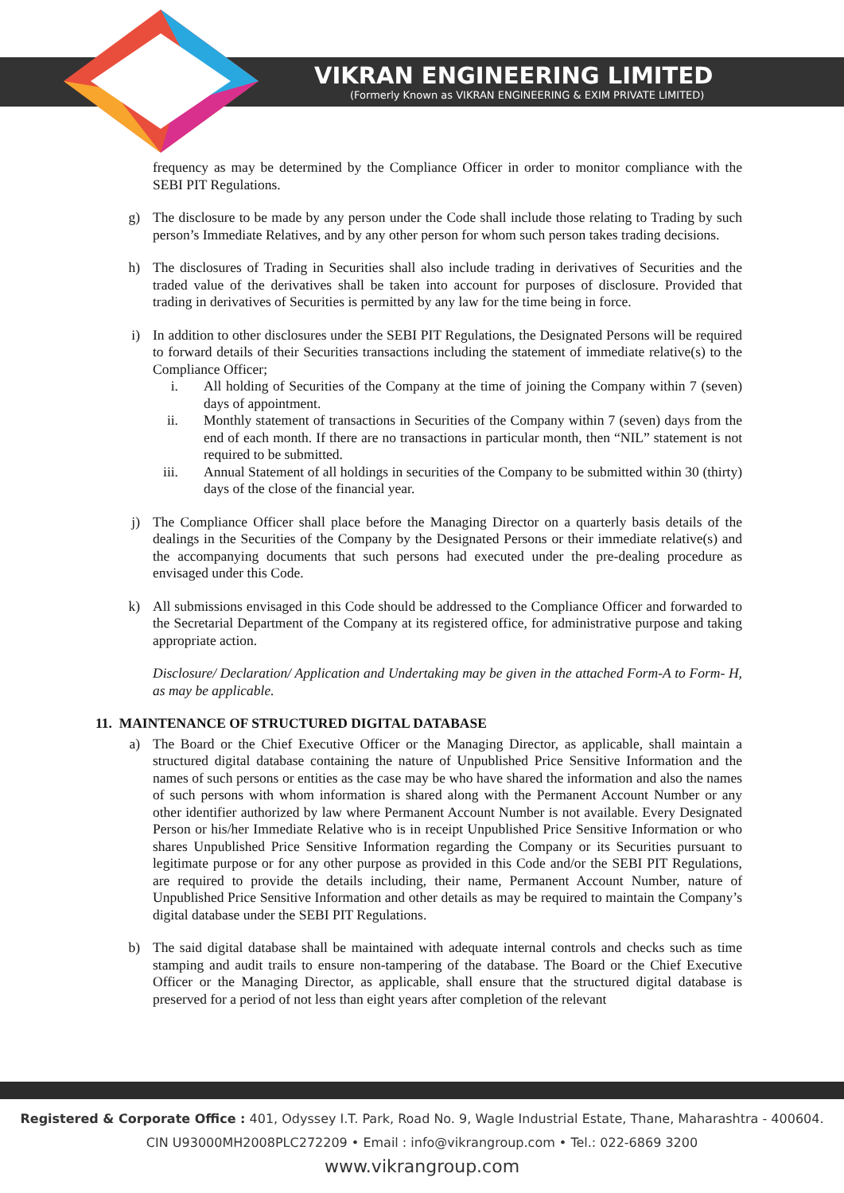VIKRAN ENGINEERING LIMITED
(Formerly Known as VIKRAN ENGINEERING & EXIM PRIVATE LIMITED)
frequency as may be determined by the Compliance Officer in order to monitor compliance with the SEBI PIT Regulations.
g) The disclosure to be made by any person under the Code shall include those relating to Trading by such person’s Immediate Relatives, and by any other person for whom such person takes trading decisions.
h) The disclosures of Trading in Securities shall also include trading in derivatives of Securities and the traded value of the derivatives shall be taken into account for purposes of disclosure. Provided that trading in derivatives of Securities is permitted by any law for the time being in force.
i) In addition to other disclosures under the SEBI PIT Regulations, the Designated Persons will be required to forward details of their Securities transactions including the statement of immediate relative(s) to the Compliance Officer;
i. All holding of Securities of the Company at the time of joining the Company within 7 (seven) days of appointment.
ii. Monthly statement of transactions in Securities of the Company within 7 (seven) days from the end of each month. If there are no transactions in particular month, then “NIL” statement is not required to be submitted.
iii. Annual Statement of all holdings in securities of the Company to be submitted within 30 (thirty) days of the close of the financial year.
j) The Compliance Officer shall place before the Managing Director on a quarterly basis details of the dealings in the Securities of the Company by the Designated Persons or their immediate relative(s) and the accompanying documents that such persons had executed under the pre-dealing procedure as envisaged under this Code.
k) All submissions envisaged in this Code should be addressed to the Compliance Officer and forwarded to the Secretarial Department of the Company at its registered office, for administrative purpose and taking appropriate action.
Disclosure/ Declaration/ Application and Undertaking may be given in the attached Form-A to Form- H, as may be applicable.
11. MAINTENANCE OF STRUCTURED DIGITAL DATABASE
a) The Board or the Chief Executive Officer or the Managing Director, as applicable, shall maintain a structured digital database containing the nature of Unpublished Price Sensitive Information and the names of such persons or entities as the case may be who have shared the information and also the names of such persons with whom information is shared along with the Permanent Account Number or any other identifier authorized by law where Permanent Account Number is not available. Every Designated Person or his/her Immediate Relative who is in receipt Unpublished Price Sensitive Information or who shares Unpublished Price Sensitive Information regarding the Company or its Securities pursuant to legitimate purpose or for any other purpose as provided in this Code and/or the SEBI PIT Regulations, are required to provide the details including, their name, Permanent Account Number, nature of Unpublished Price Sensitive Information and other details as may be required to maintain the Company’s digital database under the SEBI PIT Regulations.
b) The said digital database shall be maintained with adequate internal controls and checks such as time stamping and audit trails to ensure non-tampering of the database. The Board or the Chief Executive Officer or the Managing Director, as applicable, shall ensure that the structured digital database is preserved for a period of not less than eight years after completion of the relevant
Registered & Corporate Office : 401, Odyssey I.T. Park, Road No. 9, Wagle Industrial Estate, Thane, Maharashtra - 400604.
CIN U93000MH2008PLC272209 • Email : info@vikrangroup.com • Tel.: 022-6869 3200
www.vikrangroup.com